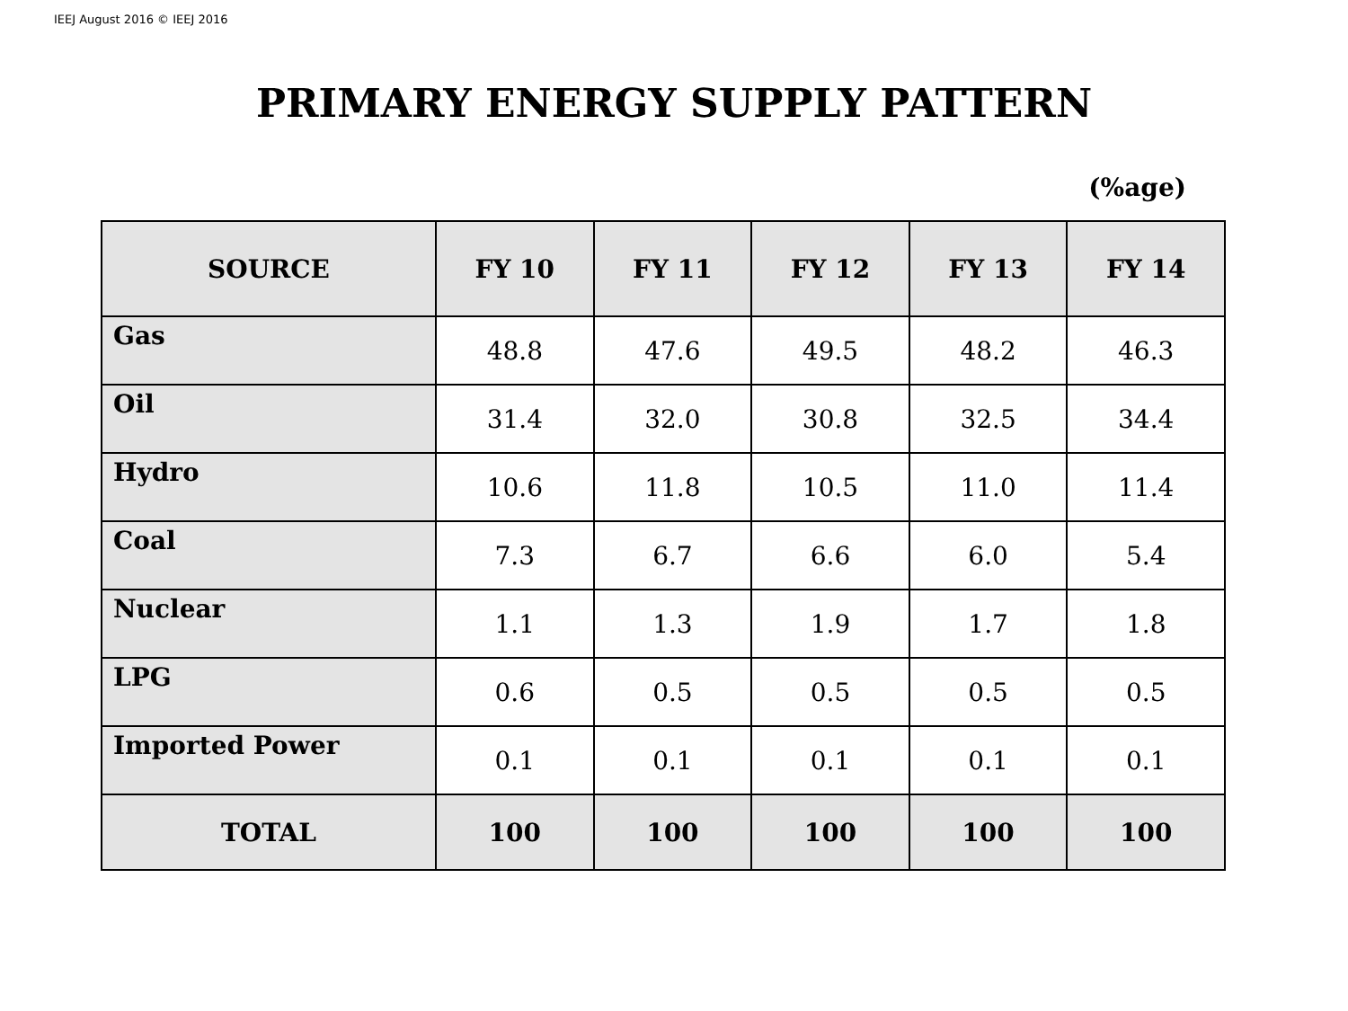IEEJ August 2016 © IEEJ 2016
PRIMARY ENERGY SUPPLY PATTERN
(%age)
| SOURCE | FY 10 | FY 11 | FY 12 | FY 13 | FY 14 |
| --- | --- | --- | --- | --- | --- |
| Gas | 48.8 | 47.6 | 49.5 | 48.2 | 46.3 |
| Oil | 31.4 | 32.0 | 30.8 | 32.5 | 34.4 |
| Hydro | 10.6 | 11.8 | 10.5 | 11.0 | 11.4 |
| Coal | 7.3 | 6.7 | 6.6 | 6.0 | 5.4 |
| Nuclear | 1.1 | 1.3 | 1.9 | 1.7 | 1.8 |
| LPG | 0.6 | 0.5 | 0.5 | 0.5 | 0.5 |
| Imported Power | 0.1 | 0.1 | 0.1 | 0.1 | 0.1 |
| TOTAL | 100 | 100 | 100 | 100 | 100 |